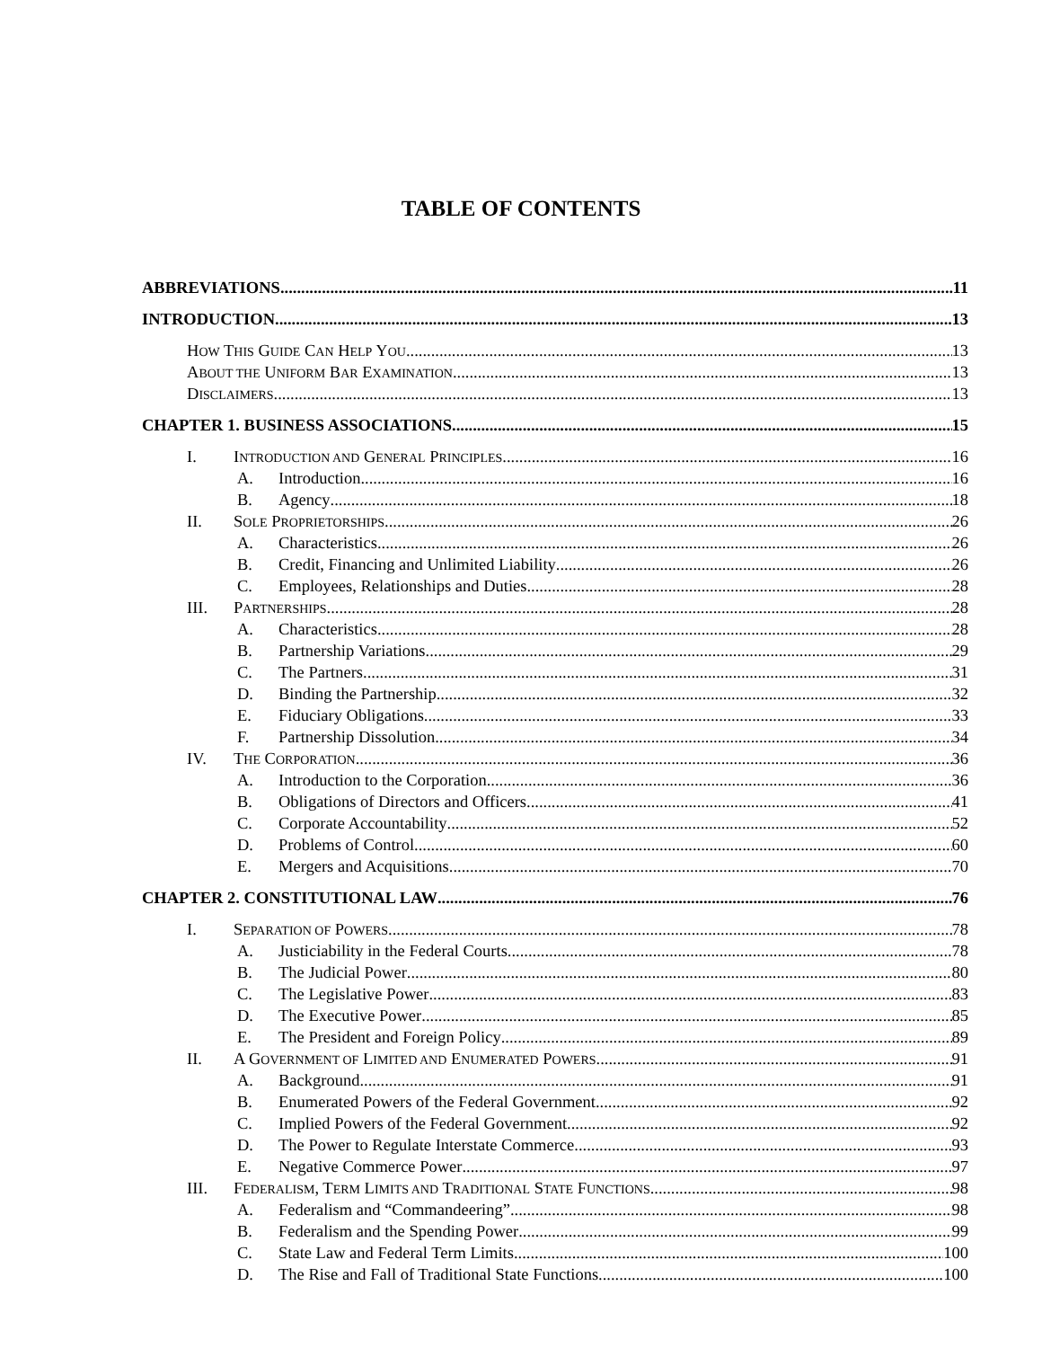TABLE OF CONTENTS
ABBREVIATIONS 11
INTRODUCTION 13
HOW THIS GUIDE CAN HELP YOU 13
ABOUT THE UNIFORM BAR EXAMINATION 13
DISCLAIMERS 13
CHAPTER 1. BUSINESS ASSOCIATIONS 15
I. INTRODUCTION AND GENERAL PRINCIPLES 16
A. Introduction 16
B. Agency 18
II. SOLE PROPRIETORSHIPS 26
A. Characteristics 26
B. Credit, Financing and Unlimited Liability 26
C. Employees, Relationships and Duties 28
III. PARTNERSHIPS 28
A. Characteristics 28
B. Partnership Variations 29
C. The Partners 31
D. Binding the Partnership 32
E. Fiduciary Obligations 33
F. Partnership Dissolution 34
IV. THE CORPORATION 36
A. Introduction to the Corporation 36
B. Obligations of Directors and Officers 41
C. Corporate Accountability 52
D. Problems of Control 60
E. Mergers and Acquisitions 70
CHAPTER 2. CONSTITUTIONAL LAW 76
I. SEPARATION OF POWERS 78
A. Justiciability in the Federal Courts 78
B. The Judicial Power 80
C. The Legislative Power 83
D. The Executive Power 85
E. The President and Foreign Policy 89
II. A GOVERNMENT OF LIMITED AND ENUMERATED POWERS 91
A. Background 91
B. Enumerated Powers of the Federal Government 92
C. Implied Powers of the Federal Government 92
D. The Power to Regulate Interstate Commerce 93
E. Negative Commerce Power 97
III. FEDERALISM, TERM LIMITS AND TRADITIONAL STATE FUNCTIONS 98
A. Federalism and “Commandeering” 98
B. Federalism and the Spending Power 99
C. State Law and Federal Term Limits 100
D. The Rise and Fall of Traditional State Functions 100